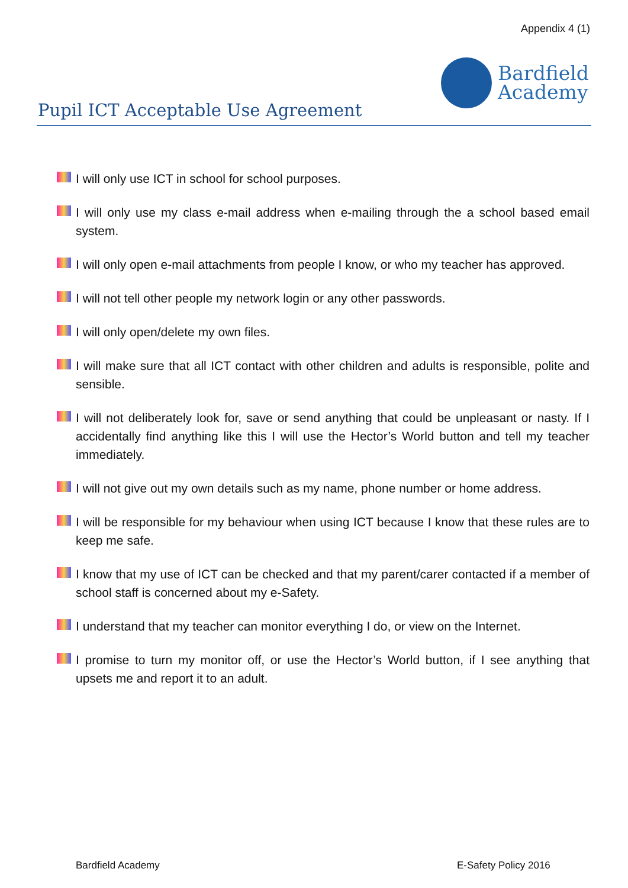Appendix 4 (1)
Pupil ICT Acceptable Use Agreement
Bardfield
Academy
I will only use ICT in school for school purposes.
I will only use my class e-mail address when e-mailing through the a school based email system.
I will only open e-mail attachments from people I know, or who my teacher has approved.
I will not tell other people my network login or any other passwords.
I will only open/delete my own files.
I will make sure that all ICT contact with other children and adults is responsible, polite and sensible.
I will not deliberately look for, save or send anything that could be unpleasant or nasty. If I accidentally find anything like this I will use the Hector’s World button and tell my teacher immediately.
I will not give out my own details such as my name, phone number or home address.
I will be responsible for my behaviour when using ICT because I know that these rules are to keep me safe.
I know that my use of ICT can be checked and that my parent/carer contacted if a member of school staff is concerned about my e-Safety.
I understand that my teacher can monitor everything I do, or view on the Internet.
I promise to turn my monitor off, or use the Hector’s World button, if I see anything that upsets me and report it to an adult.
Bardfield Academy E-Safety Policy 2016